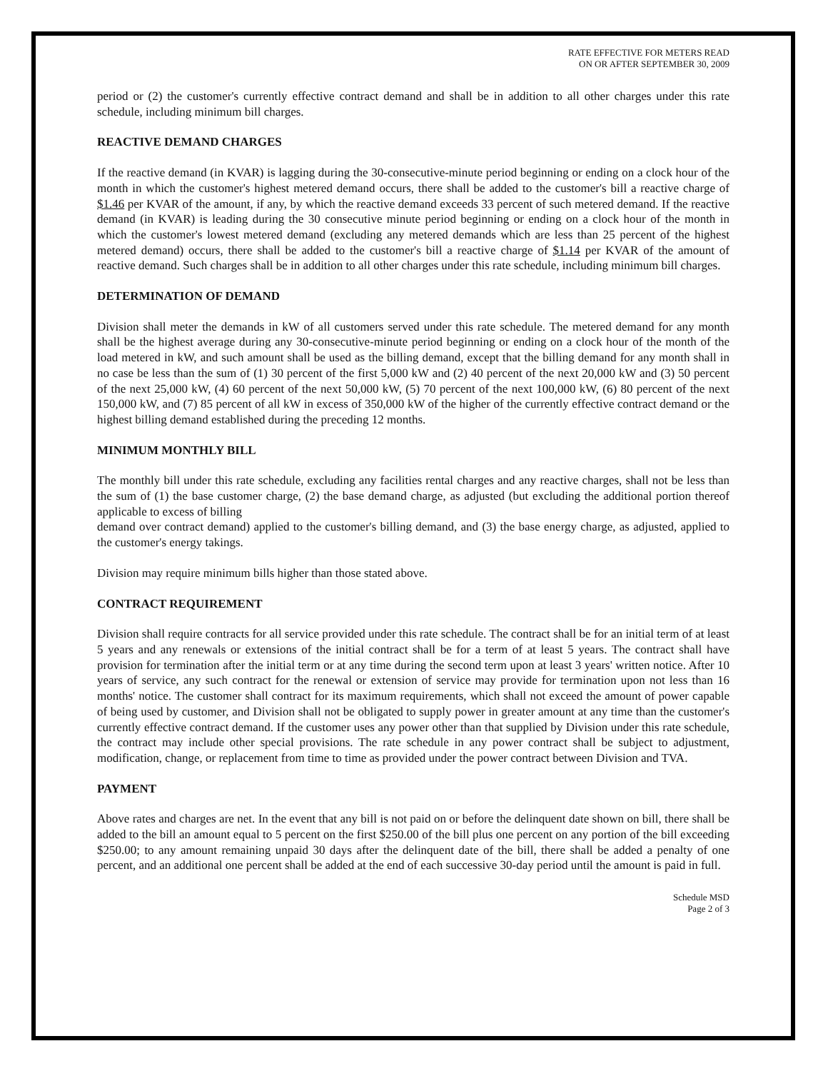RATE EFFECTIVE FOR METERS READ
ON OR AFTER SEPTEMBER 30, 2009
period or (2) the customer's currently effective contract demand and shall be in addition to all other charges under this rate schedule, including minimum bill charges.
REACTIVE DEMAND CHARGES
If the reactive demand (in KVAR) is lagging during the 30-consecutive-minute period beginning or ending on a clock hour of the month in which the customer's highest metered demand occurs, there shall be added to the customer's bill a reactive charge of $1.46 per KVAR of the amount, if any, by which the reactive demand exceeds 33 percent of such metered demand. If the reactive demand (in KVAR) is leading during the 30 consecutive minute period beginning or ending on a clock hour of the month in which the customer's lowest metered demand (excluding any metered demands which are less than 25 percent of the highest metered demand) occurs, there shall be added to the customer's bill a reactive charge of $1.14 per KVAR of the amount of reactive demand. Such charges shall be in addition to all other charges under this rate schedule, including minimum bill charges.
DETERMINATION OF DEMAND
Division shall meter the demands in kW of all customers served under this rate schedule. The metered demand for any month shall be the highest average during any 30-consecutive-minute period beginning or ending on a clock hour of the month of the load metered in kW, and such amount shall be used as the billing demand, except that the billing demand for any month shall in no case be less than the sum of (1) 30 percent of the first 5,000 kW and (2) 40 percent of the next 20,000 kW and (3) 50 percent of the next 25,000 kW, (4) 60 percent of the next 50,000 kW, (5) 70 percent of the next 100,000 kW, (6) 80 percent of the next 150,000 kW, and (7) 85 percent of all kW in excess of 350,000 kW of the higher of the currently effective contract demand or the highest billing demand established during the preceding 12 months.
MINIMUM MONTHLY BILL
The monthly bill under this rate schedule, excluding any facilities rental charges and any reactive charges, shall not be less than the sum of (1) the base customer charge, (2) the base demand charge, as adjusted (but excluding the additional portion thereof applicable to excess of billing
demand over contract demand) applied to the customer's billing demand, and (3) the base energy charge, as adjusted, applied to the customer's energy takings.
Division may require minimum bills higher than those stated above.
CONTRACT REQUIREMENT
Division shall require contracts for all service provided under this rate schedule. The contract shall be for an initial term of at least 5 years and any renewals or extensions of the initial contract shall be for a term of at least 5 years. The contract shall have provision for termination after the initial term or at any time during the second term upon at least 3 years' written notice. After 10 years of service, any such contract for the renewal or extension of service may provide for termination upon not less than 16 months' notice. The customer shall contract for its maximum requirements, which shall not exceed the amount of power capable of being used by customer, and Division shall not be obligated to supply power in greater amount at any time than the customer's currently effective contract demand. If the customer uses any power other than that supplied by Division under this rate schedule, the contract may include other special provisions. The rate schedule in any power contract shall be subject to adjustment, modification, change, or replacement from time to time as provided under the power contract between Division and TVA.
PAYMENT
Above rates and charges are net. In the event that any bill is not paid on or before the delinquent date shown on bill, there shall be added to the bill an amount equal to 5 percent on the first $250.00 of the bill plus one percent on any portion of the bill exceeding $250.00; to any amount remaining unpaid 30 days after the delinquent date of the bill, there shall be added a penalty of one percent, and an additional one percent shall be added at the end of each successive 30-day period until the amount is paid in full.
Schedule MSD
Page 2 of 3